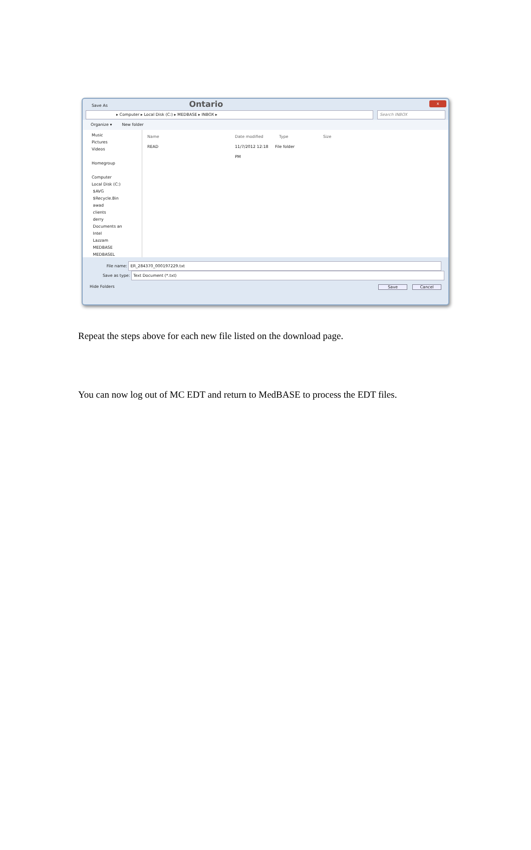Save As Ontario
x
▸ Computer ▸ Local Disk (C:) ▸ MEDBASE ▸ INBOX ▸
Search INBOX
Organize ▾ New folder
Music
Pictures
Videos
Homegroup
Computer
Local Disk (C:)
$AVG
$Recycle.Bin
awad
clients
derry
Documents an
Intel
Lazzam
MEDBASE
MEDBASEL
Name Date modified Type Size
READ 11/7/2012 12:18 PM
File folder
File name: ER_284370_000197229.txt
Save as type: Text Document (*.txt)
Hide Folders Save Cancel
Repeat the steps above for each new file listed on the download page.
You can now log out of MC EDT and return to MedBASE to process the EDT files.